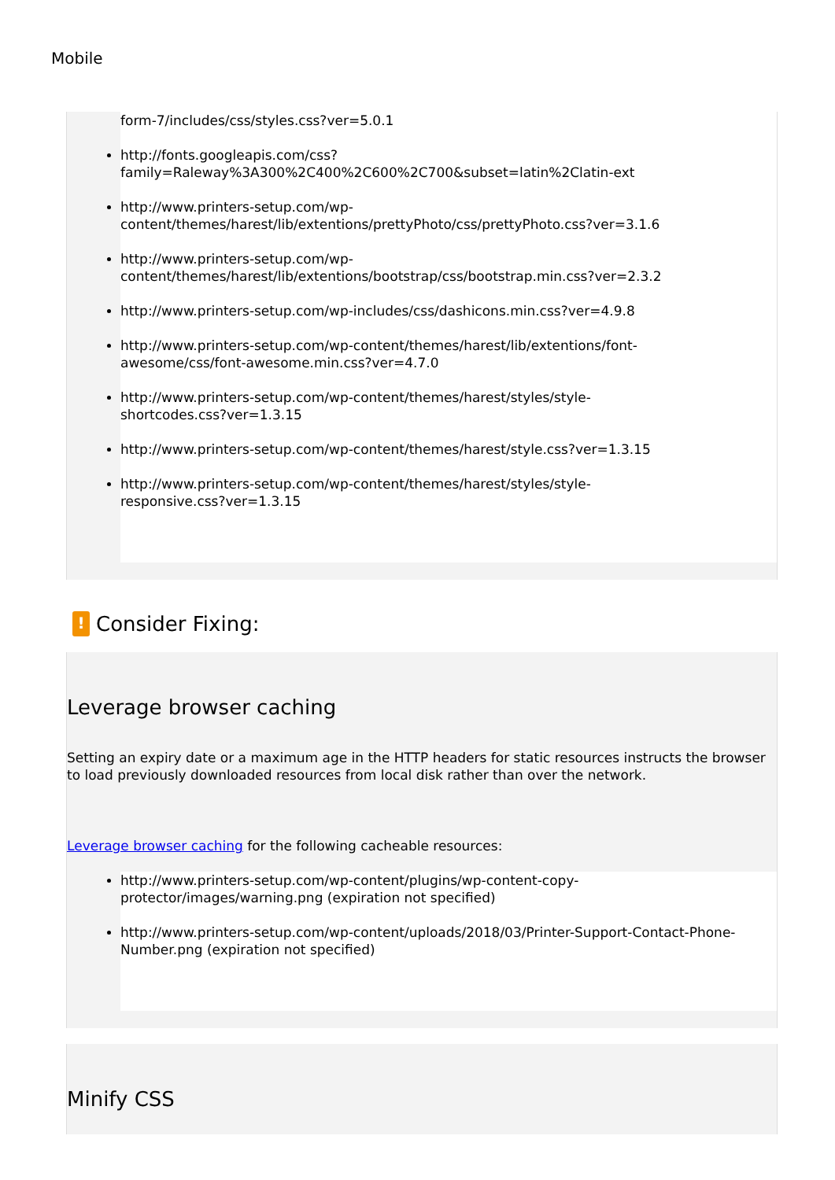Mobile
form-7/includes/css/styles.css?ver=5.0.1
http://fonts.googleapis.com/css?family=Raleway%3A300%2C400%2C600%2C700&subset=latin%2Clatin-ext
http://www.printers-setup.com/wp-
content/themes/harest/lib/extentions/prettyPhoto/css/prettyPhoto.css?ver=3.1.6
http://www.printers-setup.com/wp-
content/themes/harest/lib/extentions/bootstrap/css/bootstrap.min.css?ver=2.3.2
http://www.printers-setup.com/wp-includes/css/dashicons.min.css?ver=4.9.8
http://www.printers-setup.com/wp-content/themes/harest/lib/extentions/font-
awesome/css/font-awesome.min.css?ver=4.7.0
http://www.printers-setup.com/wp-content/themes/harest/styles/style-
shortcodes.css?ver=1.3.15
http://www.printers-setup.com/wp-content/themes/harest/style.css?ver=1.3.15
http://www.printers-setup.com/wp-content/themes/harest/styles/style-
responsive.css?ver=1.3.15
!
Consider Fixing:
Leverage browser caching
Setting an expiry date or a maximum age in the HTTP headers for static resources instructs the browser to load previously downloaded resources from local disk rather than over the network.
Leverage browser caching for the following cacheable resources:
http://www.printers-setup.com/wp-content/plugins/wp-content-copy-
protector/images/warning.png (expiration not specified)
http://www.printers-setup.com/wp-content/uploads/2018/03/Printer-Support-Contact-Phone-
Number.png (expiration not specified)
Minify CSS